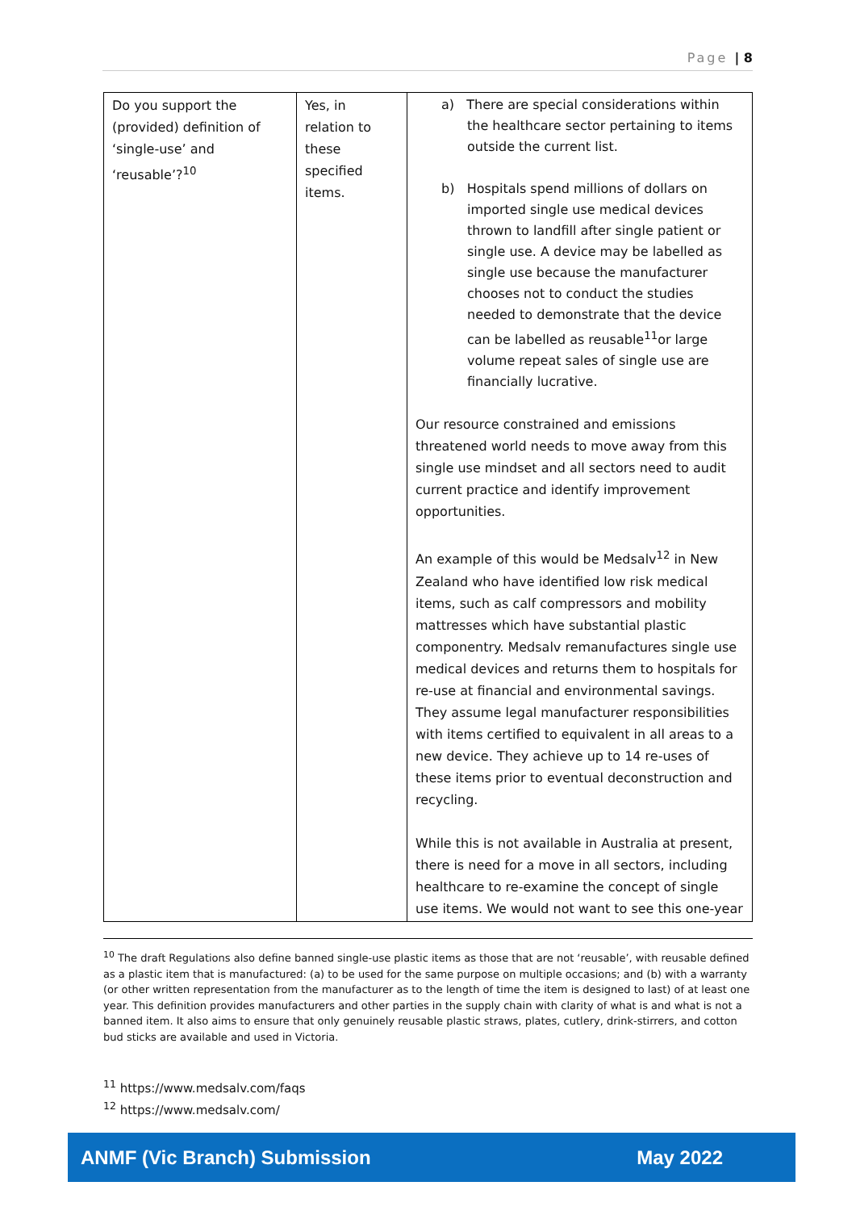Page | 8
| Do you support the (provided) definition of ‘single-use’ and ‘reusable’?<sup>10</sup> | Yes, in relation to these specified items. | a) There are special considerations within the healthcare sector pertaining to items outside the current list. b) Hospitals spend millions of dollars on imported single use medical devices thrown to landfill after single patient or single use. A device may be labelled as single use because the manufacturer chooses not to conduct the studies needed to demonstrate that the device can be labelled as reusable<sup>11</sup>or large volume repeat sales of single use are financially lucrative. Our resource constrained and emissions threatened world needs to move away from this single use mindset and all sectors need to audit current practice and identify improvement opportunities. An example of this would be Medsalv<sup>12</sup> in New Zealand who have identified low risk medical items, such as calf compressors and mobility mattresses which have substantial plastic componentry. Medsalv remanufactures single use medical devices and returns them to hospitals for re-use at financial and environmental savings. They assume legal manufacturer responsibilities with items certified to equivalent in all areas to a new device. They achieve up to 14 re-uses of these items prior to eventual deconstruction and recycling. While this is not available in Australia at present, there is need for a move in all sectors, including healthcare to re-examine the concept of single use items. We would not want to see this one-year |
<sup>10</sup> The draft Regulations also define banned single-use plastic items as those that are not ‘reusable’, with reusable defined as a plastic item that is manufactured: (a) to be used for the same purpose on multiple occasions; and (b) with a warranty (or other written representation from the manufacturer as to the length of time the item is designed to last) of at least one year. This definition provides manufacturers and other parties in the supply chain with clarity of what is and what is not a banned item. It also aims to ensure that only genuinely reusable plastic straws, plates, cutlery, drink-stirrers, and cotton bud sticks are available and used in Victoria.
<sup>11</sup> https://www.medsalv.com/faqs
<sup>12</sup> https://www.medsalv.com/
ANMF (Vic Branch) Submission May 2022